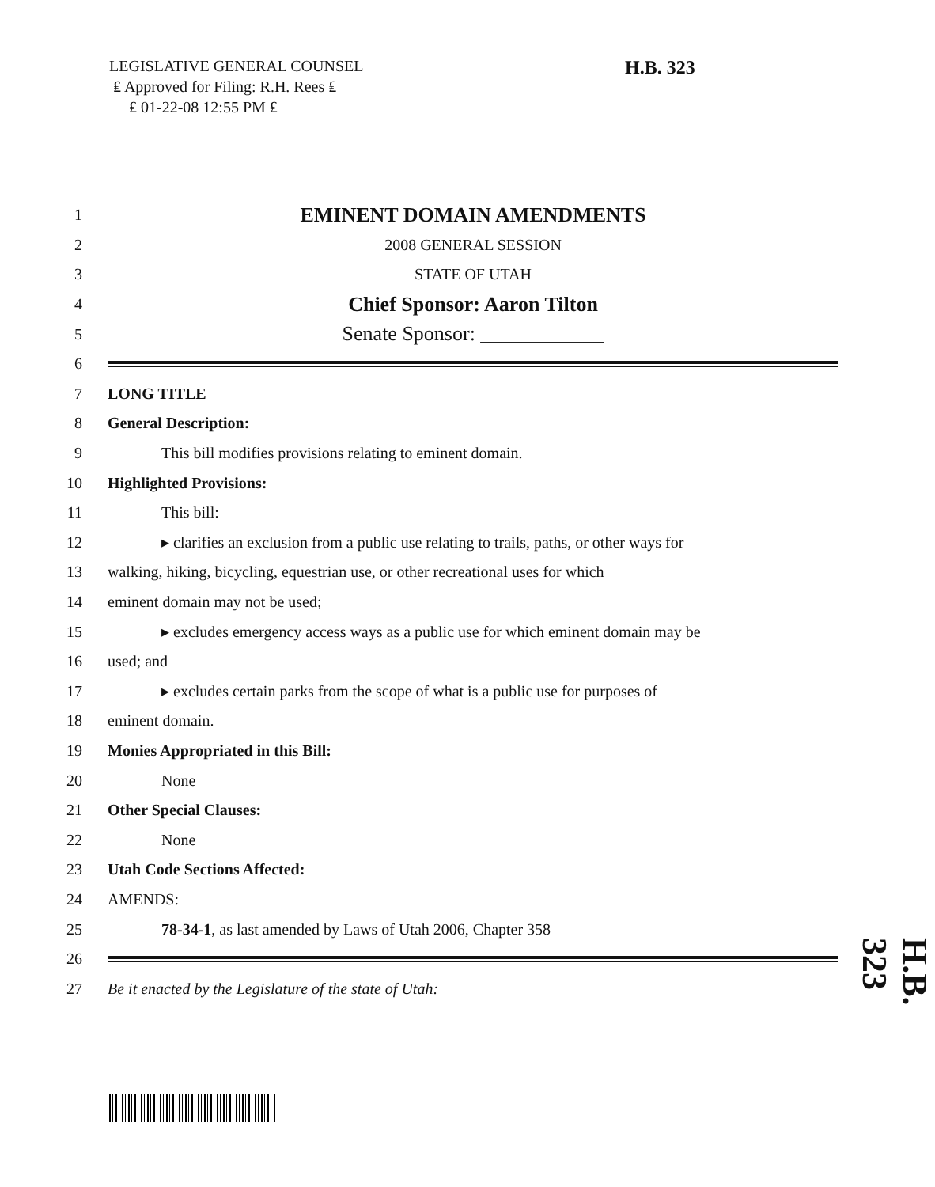LEGISLATIVE GENERAL COUNSEL
₤ Approved for Filing: R.H. Rees ₤
₤ 01-22-08 12:55 PM ₤
H.B. 323
1 EMINENT DOMAIN AMENDMENTS
2 2008 GENERAL SESSION
3 STATE OF UTAH
4 Chief Sponsor: Aaron Tilton
5 Senate Sponsor: ____________
6
7 LONG TITLE
8 General Description:
9 This bill modifies provisions relating to eminent domain.
10 Highlighted Provisions:
11 This bill:
12 ▸ clarifies an exclusion from a public use relating to trails, paths, or other ways for
13 walking, hiking, bicycling, equestrian use, or other recreational uses for which
14 eminent domain may not be used;
15 ▸ excludes emergency access ways as a public use for which eminent domain may be
16 used; and
17 ▸ excludes certain parks from the scope of what is a public use for purposes of
18 eminent domain.
19 Monies Appropriated in this Bill:
20 None
21 Other Special Clauses:
22 None
23 Utah Code Sections Affected:
24 AMENDS:
25 78-34-1, as last amended by Laws of Utah 2006, Chapter 358
26
27 Be it enacted by the Legislature of the state of Utah:
H.B. 323